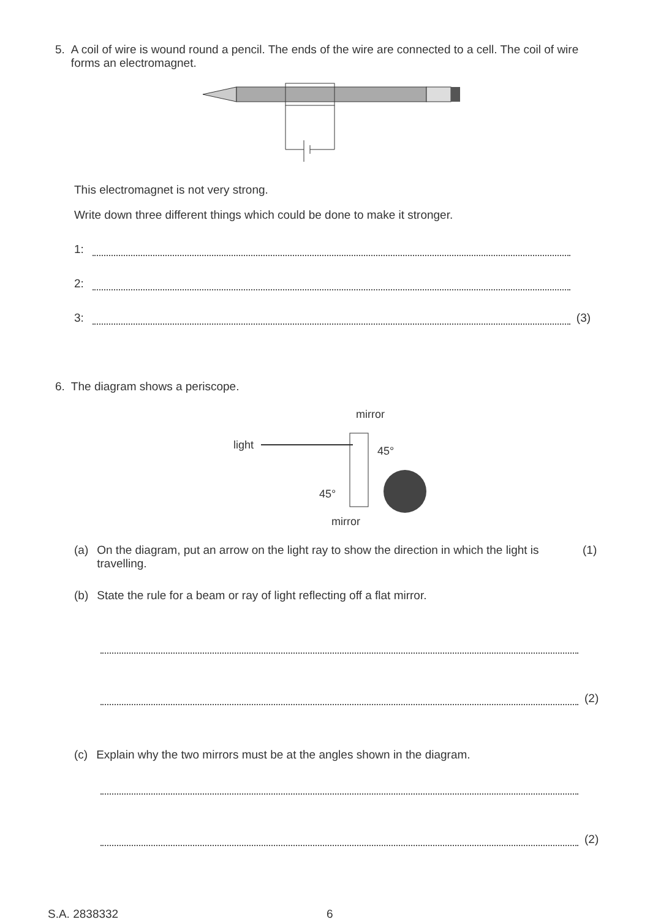5. A coil of wire is wound round a pencil. The ends of the wire are connected to a cell. The coil of wire forms an electromagnet.
This electromagnet is not very strong.
Write down three different things which could be done to make it stronger.
1:
2:
3: (3)
6. The diagram shows a periscope.
mirror
light
45°
45°
mirror
(a) On the diagram, put an arrow on the light ray to show the direction in which the light is travelling. (1)
(b) State the rule for a beam or ray of light reflecting off a flat mirror.
(2)
(c) Explain why the two mirrors must be at the angles shown in the diagram.
(2)
S.A. 2838332 6